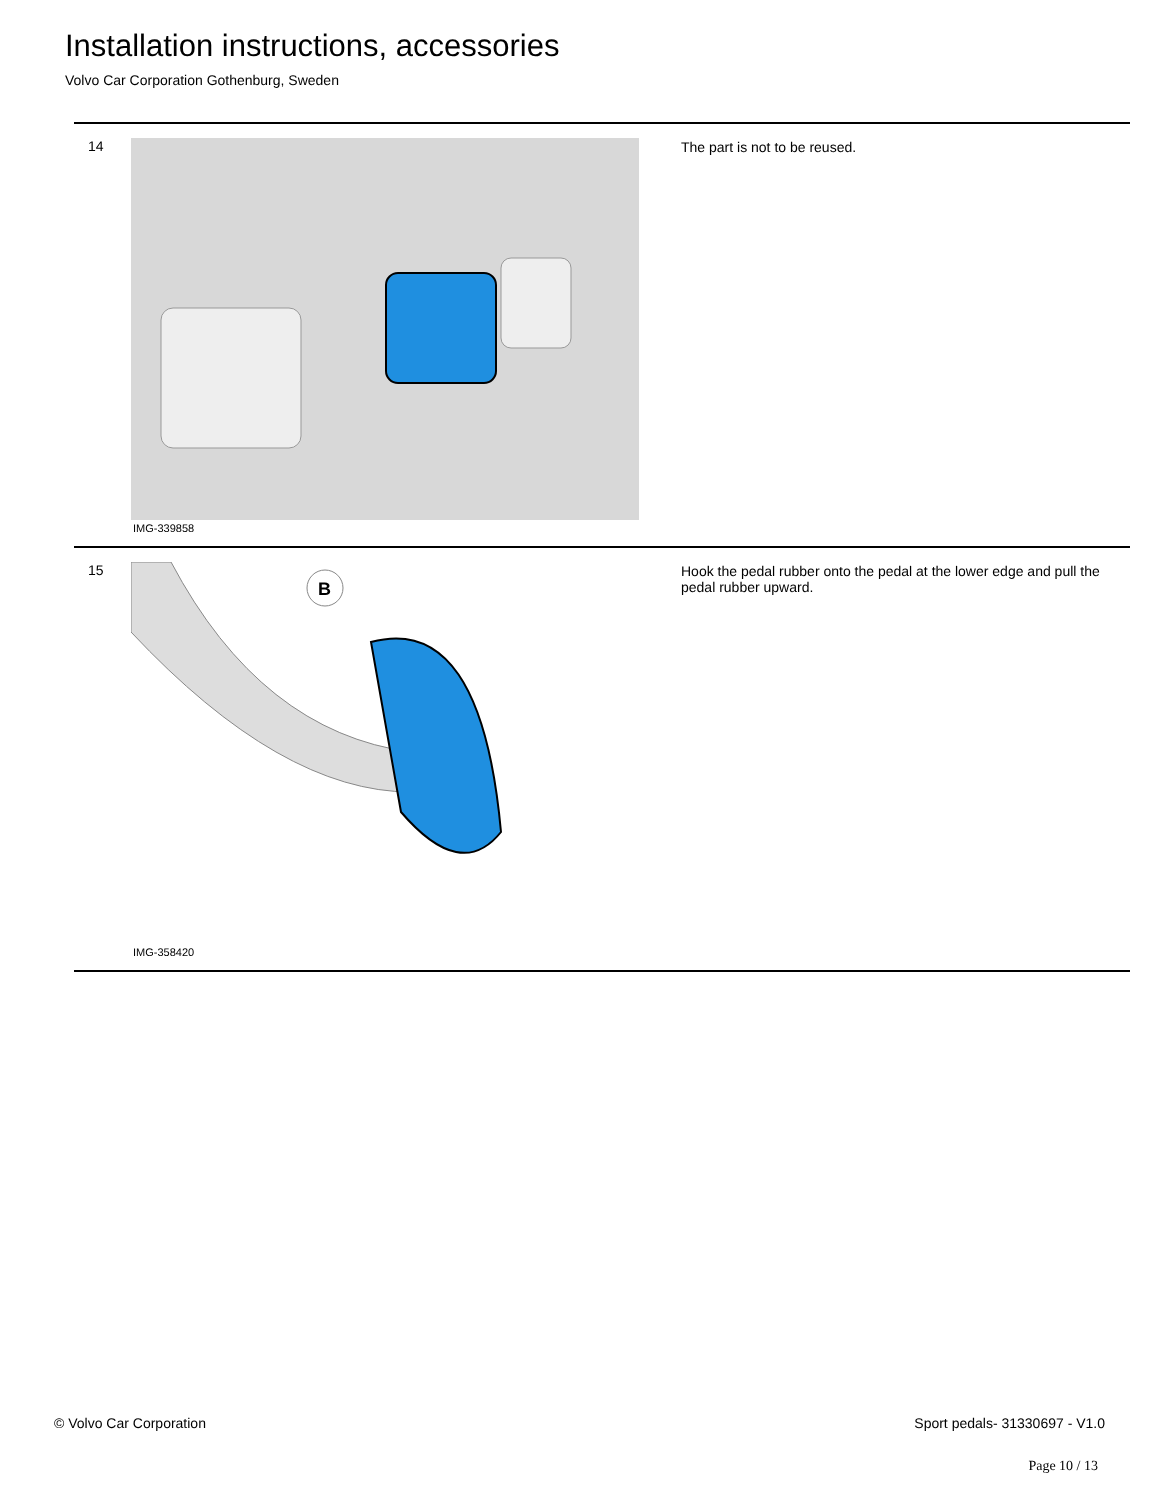Installation instructions, accessories
Volvo Car Corporation Gothenburg, Sweden
14
IMG-339858
The part is not to be reused.
15
B
IMG-358420
Hook the pedal rubber onto the pedal at the lower edge and pull the pedal rubber upward.
© Volvo Car Corporation Sport pedals- 31330697 - V1.0
Page 10 / 13